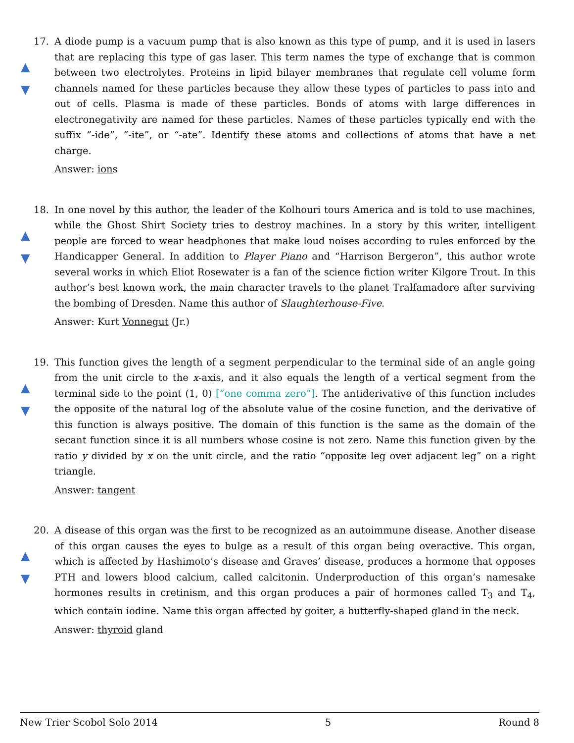17.
▲
▼
A diode pump is a vacuum pump that is also known as this type of pump, and it is used in lasers that are replacing this type of gas laser. This term names the type of exchange that is common between two electrolytes. Proteins in lipid bilayer membranes that regulate cell volume form channels named for these particles because they allow these types of particles to pass into and out of cells. Plasma is made of these particles. Bonds of atoms with large differences in electronegativity are named for these particles. Names of these particles typically end with the suffix “-ide”, “-ite”, or “-ate”. Identify these atoms and collections of atoms that have a net charge.
Answer: ions
18.
▲
▼
In one novel by this author, the leader of the Kolhouri tours America and is told to use machines, while the Ghost Shirt Society tries to destroy machines. In a story by this writer, intelligent people are forced to wear headphones that make loud noises according to rules enforced by the Handicapper General. In addition to Player Piano and “Harrison Bergeron”, this author wrote several works in which Eliot Rosewater is a fan of the science fiction writer Kilgore Trout. In this author’s best known work, the main character travels to the planet Tralfamadore after surviving the bombing of Dresden. Name this author of Slaughterhouse-Five.
Answer: Kurt Vonnegut (Jr.)
19.
▲
▼
This function gives the length of a segment perpendicular to the terminal side of an angle going from the unit circle to the x-axis, and it also equals the length of a vertical segment from the terminal side to the point (1, 0) [“one comma zero”]. The antiderivative of this function includes the opposite of the natural log of the absolute value of the cosine function, and the derivative of this function is always positive. The domain of this function is the same as the domain of the secant function since it is all numbers whose cosine is not zero. Name this function given by the ratio y divided by x on the unit circle, and the ratio “opposite leg over adjacent leg” on a right triangle.
Answer: tangent
20.
▲
▼
A disease of this organ was the first to be recognized as an autoimmune disease. Another disease of this organ causes the eyes to bulge as a result of this organ being overactive. This organ, which is affected by Hashimoto’s disease and Graves’ disease, produces a hormone that opposes PTH and lowers blood calcium, called calcitonin. Underproduction of this organ’s namesake hormones results in cretinism, and this organ produces a pair of hormones called T<sub>3</sub> and T<sub>4</sub>, which contain iodine. Name this organ affected by goiter, a butterfly-shaped gland in the neck.
Answer: thyroid gland
New Trier Scobol Solo 2014 5 Round 8